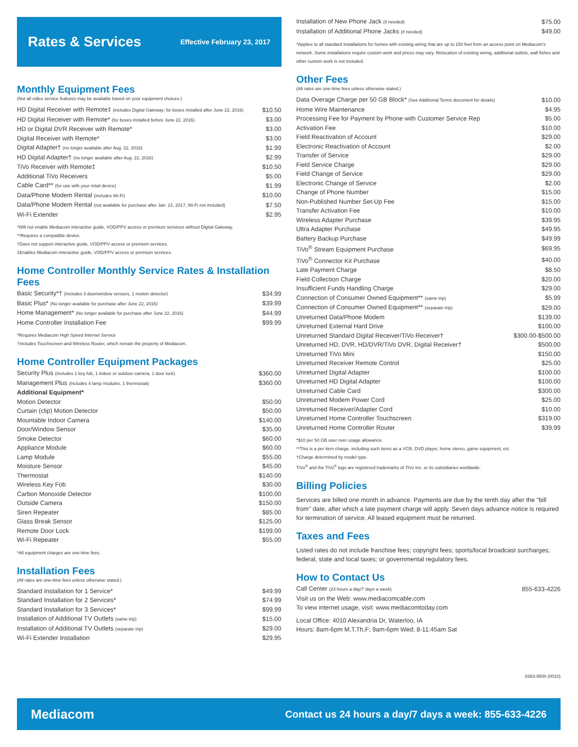Rates & Services
Effective February 23, 2017
Monthly Equipment Fees
(Not all video service features may be available based on your equipment choices.)
| HD Digital Receiver with Remote‡ (includes Digital Gateway; for boxes installed after June 22, 2016) | $10.50 |
| HD Digital Receiver with Remote* (for boxes installed before June 22, 2016) | $3.00 |
| HD or Digital DVR Receiver with Remote* | $3.00 |
| Digital Receiver with Remote* | $3.00 |
| Digital Adapter† (no longer available after Aug. 22, 2016) | $1.99 |
| HD Digital Adapter† (no longer available after Aug. 22, 2016) | $2.99 |
| TiVo Receiver with Remote‡ | $10.50 |
| Additional TiVo Receivers | $5.00 |
| Cable Card** (for use with your retail device) | $1.99 |
| Data/Phone Modem Rental (includes Wi-Fi) | $10.00 |
| Data/Phone Modem Rental (not available for purchase after Jan. 22, 2017, Wi-Fi not included) | $7.50 |
| Wi-Fi Extender | $2.95 |
*Will not enable Mediacom interactive guide, VOD/PPV access or premium serivices without Digital Gateway.
**Requires a compatible device.
†Does not support interactive guide, VOD/PPV access or premium services.
‡Enables Mediacom interactive guide, VOD/PPV access or premium services.
Home Controller Monthly Service Rates & Installation Fees
| Basic Security*† (Includes 3 door/window sensors, 1 motion detector) | $34.99 |
| Basic Plus* (No longer available for purchase after June 22, 2016) | $39.99 |
| Home Management* (No longer available for purchase after June 22, 2016) | $44.99 |
| Home Controller Installation Fee | $99.99 |
*Requires Mediacom High Speed Internet Service
†Includes Touchscreen and Wireless Router, which remain the property of Mediacom.
Home Controller Equipment Packages
| Security Plus (Includes 1 key fob, 1 indoor or outdoor camera, 1 door lock) | $360.00 |
| Management Plus (Includes 4 lamp modules, 1 thermostat) | $360.00 |
| Additional Equipment* | |
| Motion Detector | $50.00 |
| Curtain (clip) Motion Detector | $50.00 |
| Mountable Indoor Camera | $140.00 |
| Door/Window Sensor | $35.00 |
| Smoke Detector | $60.00 |
| Appliance Module | $60.00 |
| Lamp Module | $55.00 |
| Moisture Sensor | $45.00 |
| Thermostat | $140.00 |
| Wireless Key Fob | $30.00 |
| Carbon Monoxide Detector | $100.00 |
| Outside Camera | $150.00 |
| Siren Repeater | $85.00 |
| Glass Break Sensor | $125.00 |
| Remote Door Lock | $199.00 |
| Wi-Fi Repeater | $55.00 |
*All equipment charges are one-time fees.
Installation Fees
(All rates are one-time fees unless otherwise stated.)
| Standard Installation for 1 Service* | $49.99 |
| Standard Installation for 2 Services* | $74.99 |
| Standard Installation for 3 Services* | $99.99 |
| Installation of Additional TV Outlets (same trip) | $15.00 |
| Installation of Additional TV Outlets (separate trip) | $29.00 |
| Wi-Fi Extender Installation | $29.95 |
| Installation of New Phone Jack (if needed) | $75.00 |
| Installation of Additional Phone Jacks (if needed) | $49.00 |
*Applies to all standard installations for homes with existing wiring that are up to 150 feet from an access point on Mediacom's network. Some installations require custom work and prices may vary. Relocation of existing wiring, additional outlets, wall fishes and other custom work is not included.
Other Fees
(All rates are one-time fees unless otherwise stated.)
| Data Overage Charge per 50 GB Block* (See Additional Terms document for details) | $10.00 |
| Home Wire Maintenance | $4.95 |
| Processing Fee for Payment by Phone with Customer Service Rep | $5.00 |
| Activation Fee | $10.00 |
| Field Reactivation of Account | $29.00 |
| Electronic Reactivation of Account | $2.00 |
| Transfer of Service | $29.00 |
| Field Service Charge | $29.00 |
| Field Change of Service | $29.00 |
| Electronic Change of Service | $2.00 |
| Change of Phone Number | $15.00 |
| Non-Published Number Set-Up Fee | $15.00 |
| Transfer Activation Fee | $10.00 |
| Wireless Adapter Purchase | $39.95 |
| Ultra Adapter Purchase | $49.95 |
| Battery Backup Purchase | $49.99 |
| TiVo<sup>®</sup> Stream Equipment Purchase | $69.95 |
| TiVo<sup>®</sup> Connector Kit Purchase | $40.00 |
| Late Payment Charge | $8.50 |
| Field Collection Charge | $20.00 |
| Insufficient Funds Handling Charge | $29.00 |
| Connection of Consumer Owned Equipment** (same trip) | $5.99 |
| Connection of Consumer Owned Equipment** (separate trip) | $29.00 |
| Unreturned Data/Phone Modem | $139.00 |
| Unreturned External Hard Drive | $100.00 |
| Unreturned Standard Digital Receiver/TiVo Receiver† | $300.00-$500.00 |
| Unreturned HD, DVR, HD/DVR/TiVo DVR, Digital Receiver† | $500.00 |
| Unreturned TiVo Mini | $150.00 |
| Unreturned Receiver Remote Control | $25.00 |
| Unreturned Digital Adapter | $100.00 |
| Unreturned HD Digital Adapter | $100.00 |
| Unreturned Cable Card | $300.00 |
| Unreturned Modem Power Cord | $25.00 |
| Unreturned Receiver/Adapter Cord | $10.00 |
| Unreturned Home Controller Touchscreen | $319.00 |
| Unreturned Home Controller Router | $39.99 |
*$10 per 50 GB user over usage allowance.
**This is a per item charge, including such items as a VCR, DVD player, home stereo, game equipment, etc.
†Charge determined by model type.
TiVo<sup>®</sup> and the TiVo<sup>®</sup> logo are registered trademarks of TiVo Inc. or its subsidiaries worldwide.
Billing Policies
Services are billed one month in advance. Payments are due by the tenth day after the "bill from" date, after which a late payment charge will apply. Seven days advance notice is required for termination of service. All leased equipment must be returned.
Taxes and Fees
Listed rates do not include franchise fees; copyright fees; sports/local broadcast surcharges; federal, state and local taxes; or governmental regulatory fees.
How to Contact Us
| Call Center (24 hours a day/7 days a week) | 855-633-4226 |
Visit us on the Web: www.mediacomcable.com
To view internet usage, visit: www.mediacomtoday.com
Local Office: 4010 Alexandria Dr, Waterloo, IA
Hours: 8am-6pm M,T,Th,F; 9am-6pm Wed; 8-11:45am Sat
8383-9500 (0010)
Mediacom Contact us 24 hours a day/7 days a week: 855-633-4226